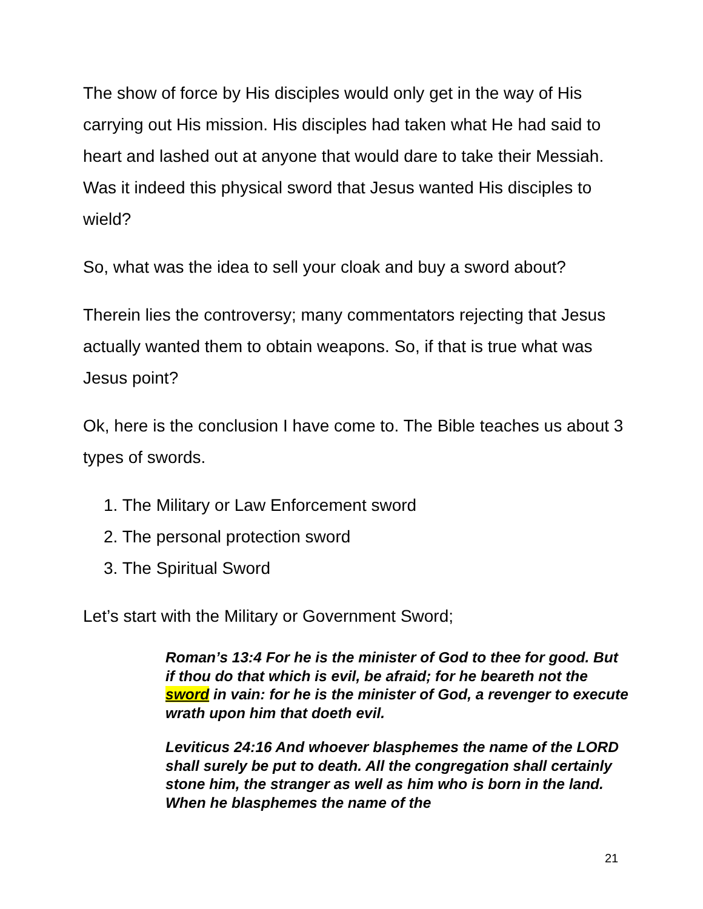The show of force by His disciples would only get in the way of His carrying out His mission. His disciples had taken what He had said to heart and lashed out at anyone that would dare to take their Messiah. Was it indeed this physical sword that Jesus wanted His disciples to wield?
So, what was the idea to sell your cloak and buy a sword about?
Therein lies the controversy; many commentators rejecting that Jesus actually wanted them to obtain weapons. So, if that is true what was Jesus point?
Ok, here is the conclusion I have come to. The Bible teaches us about 3 types of swords.
1. The Military or Law Enforcement sword
2. The personal protection sword
3. The Spiritual Sword
Let’s start with the Military or Government Sword;
Roman’s 13:4 For he is the minister of God to thee for good. But if thou do that which is evil, be afraid; for he beareth not the sword in vain: for he is the minister of God, a revenger to execute wrath upon him that doeth evil.
Leviticus 24:16 And whoever blasphemes the name of the LORD shall surely be put to death. All the congregation shall certainly stone him, the stranger as well as him who is born in the land. When he blasphemes the name of the
21